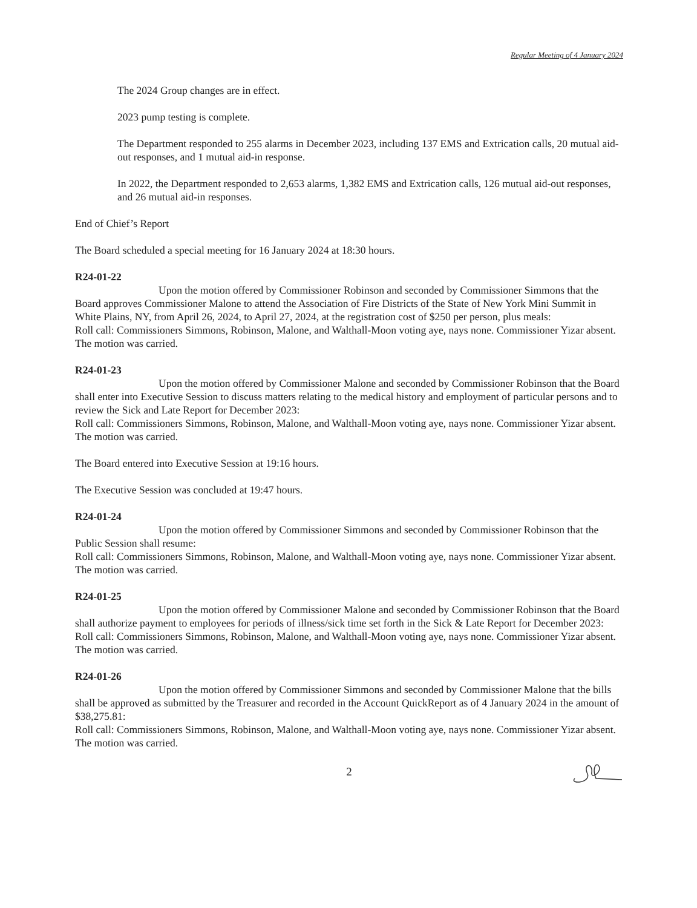Regular Meeting of 4 January 2024
The 2024 Group changes are in effect.
2023 pump testing is complete.
The Department responded to 255 alarms in December 2023, including 137 EMS and Extrication calls, 20 mutual aid-out responses, and 1 mutual aid-in response.
In 2022, the Department responded to 2,653 alarms, 1,382 EMS and Extrication calls, 126 mutual aid-out responses, and 26 mutual aid-in responses.
End of Chief’s Report
The Board scheduled a special meeting for 16 January 2024 at 18:30 hours.
R24-01-22
Upon the motion offered by Commissioner Robinson and seconded by Commissioner Simmons that the Board approves Commissioner Malone to attend the Association of Fire Districts of the State of New York Mini Summit in White Plains, NY, from April 26, 2024, to April 27, 2024, at the registration cost of $250 per person, plus meals:
Roll call: Commissioners Simmons, Robinson, Malone, and Walthall-Moon voting aye, nays none. Commissioner Yizar absent.
The motion was carried.
R24-01-23
Upon the motion offered by Commissioner Malone and seconded by Commissioner Robinson that the Board shall enter into Executive Session to discuss matters relating to the medical history and employment of particular persons and to review the Sick and Late Report for December 2023:
Roll call: Commissioners Simmons, Robinson, Malone, and Walthall-Moon voting aye, nays none. Commissioner Yizar absent.
The motion was carried.
The Board entered into Executive Session at 19:16 hours.
The Executive Session was concluded at 19:47 hours.
R24-01-24
Upon the motion offered by Commissioner Simmons and seconded by Commissioner Robinson that the Public Session shall resume:
Roll call: Commissioners Simmons, Robinson, Malone, and Walthall-Moon voting aye, nays none. Commissioner Yizar absent.
The motion was carried.
R24-01-25
Upon the motion offered by Commissioner Malone and seconded by Commissioner Robinson that the Board shall authorize payment to employees for periods of illness/sick time set forth in the Sick & Late Report for December 2023:
Roll call: Commissioners Simmons, Robinson, Malone, and Walthall-Moon voting aye, nays none. Commissioner Yizar absent.
The motion was carried.
R24-01-26
Upon the motion offered by Commissioner Simmons and seconded by Commissioner Malone that the bills shall be approved as submitted by the Treasurer and recorded in the Account QuickReport as of 4 January 2024 in the amount of $38,275.81:
Roll call: Commissioners Simmons, Robinson, Malone, and Walthall-Moon voting aye, nays none. Commissioner Yizar absent.
The motion was carried.
2